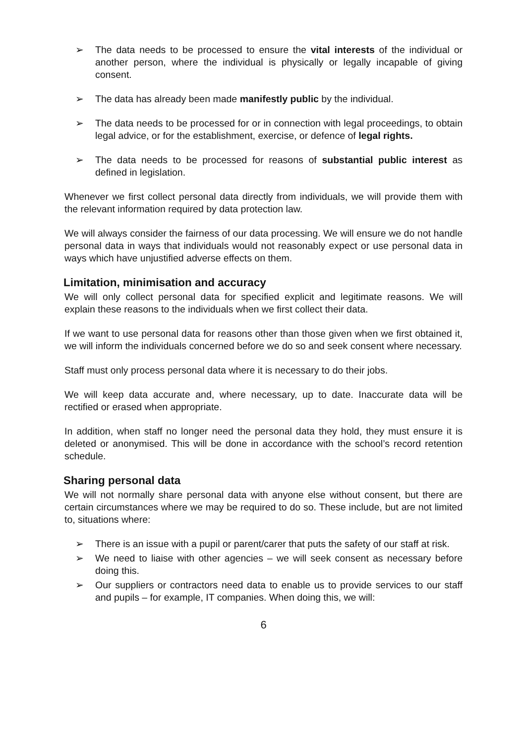➢ The data needs to be processed to ensure the vital interests of the individual or another person, where the individual is physically or legally incapable of giving consent.
➢ The data has already been made manifestly public by the individual.
➢ The data needs to be processed for or in connection with legal proceedings, to obtain legal advice, or for the establishment, exercise, or defence of legal rights.
➢ The data needs to be processed for reasons of substantial public interest as defined in legislation.
Whenever we first collect personal data directly from individuals, we will provide them with the relevant information required by data protection law.
We will always consider the fairness of our data processing. We will ensure we do not handle personal data in ways that individuals would not reasonably expect or use personal data in ways which have unjustified adverse effects on them.
Limitation, minimisation and accuracy
We will only collect personal data for specified explicit and legitimate reasons. We will explain these reasons to the individuals when we first collect their data.
If we want to use personal data for reasons other than those given when we first obtained it, we will inform the individuals concerned before we do so and seek consent where necessary.
Staff must only process personal data where it is necessary to do their jobs.
We will keep data accurate and, where necessary, up to date. Inaccurate data will be rectified or erased when appropriate.
In addition, when staff no longer need the personal data they hold, they must ensure it is deleted or anonymised. This will be done in accordance with the school’s record retention schedule.
Sharing personal data
We will not normally share personal data with anyone else without consent, but there are certain circumstances where we may be required to do so. These include, but are not limited to, situations where:
➢ There is an issue with a pupil or parent/carer that puts the safety of our staff at risk.
➢ We need to liaise with other agencies – we will seek consent as necessary before doing this.
➢ Our suppliers or contractors need data to enable us to provide services to our staff and pupils – for example, IT companies. When doing this, we will:
6